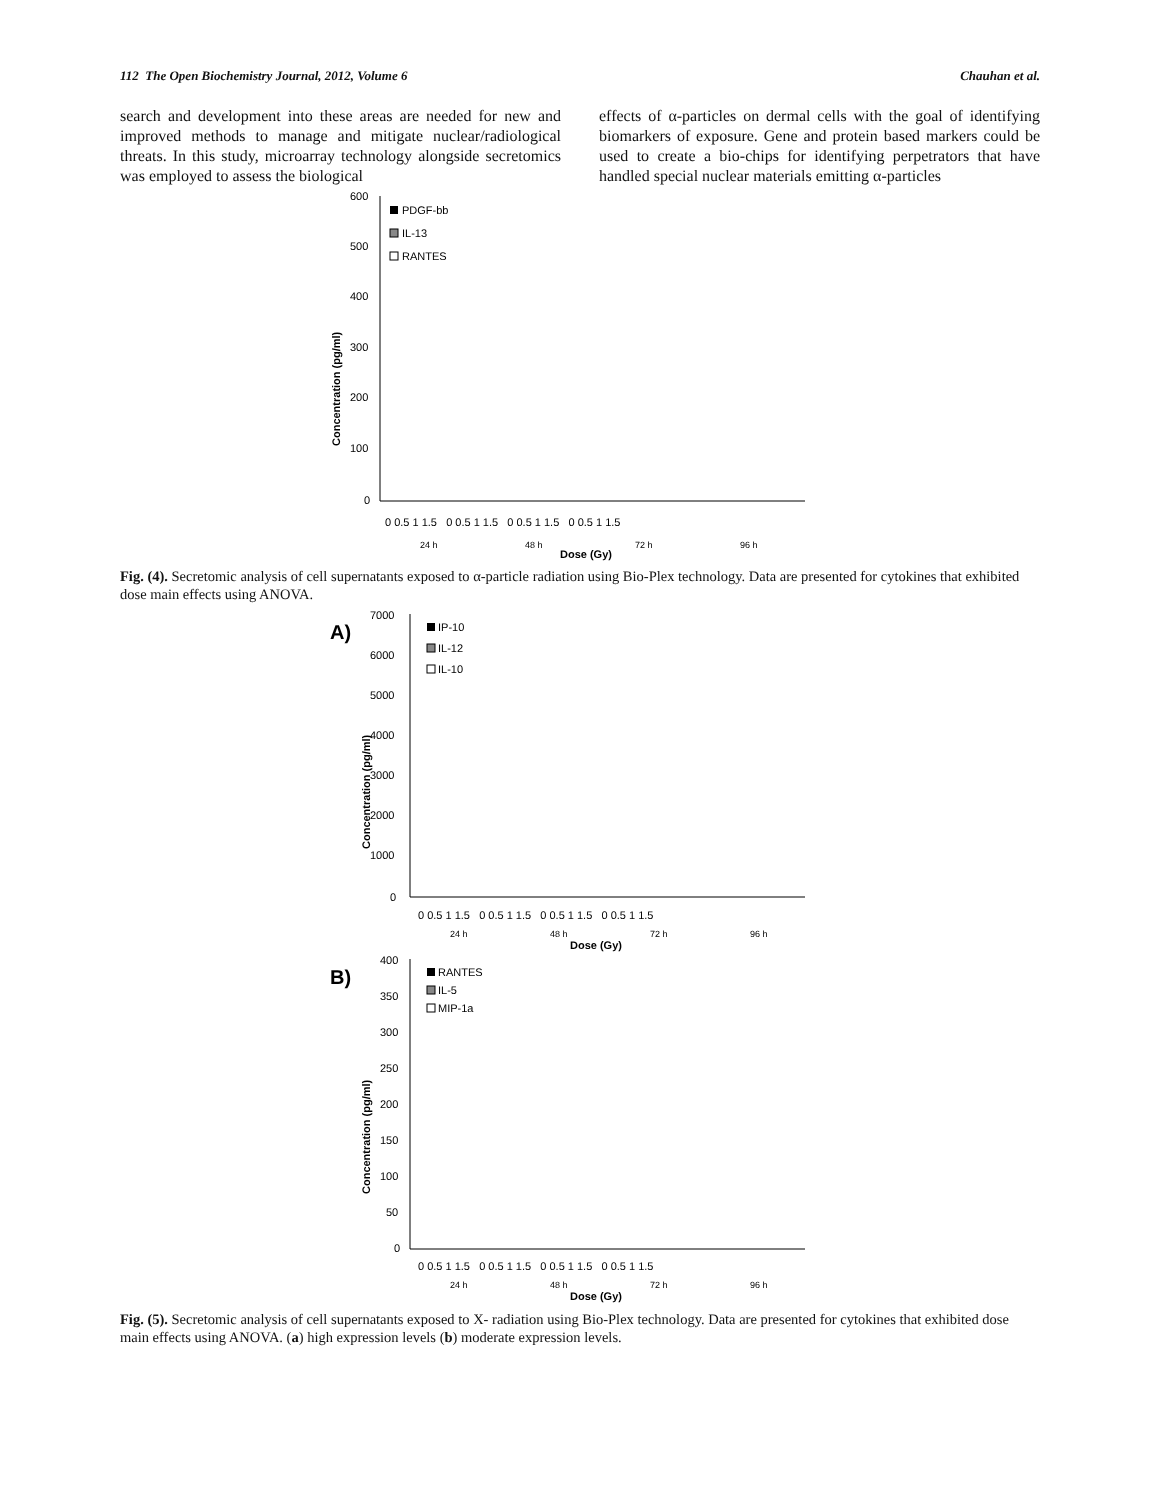112 The Open Biochemistry Journal, 2012, Volume 6 Chauhan et al.
search and development into these areas are needed for new and improved methods to manage and mitigate nuclear/radiological threats. In this study, microarray technology alongside secretomics was employed to assess the biological
effects of α-particles on dermal cells with the goal of identifying biomarkers of exposure. Gene and protein based markers could be used to create a bio-chips for identifying perpetrators that have handled special nuclear materials emitting α-particles
600
500
400
300
200
100
0
Concentration (pg/ml)
PDGF-bb
IL-13
RANTES
0 0.5 1 1.5 0 0.5 1 1.5 0 0.5 1 1.5 0 0.5 1 1.5
24 h
48 h
72 h
96 h
Dose (Gy)
Fig. (4). Secretomic analysis of cell supernatants exposed to α-particle radiation using Bio-Plex technology. Data are presented for cytokines that exhibited dose main effects using ANOVA.
A)
7000
6000
5000
4000
3000
2000
1000
0
Concentration (pg/ml)
IP-10
IL-12
IL-10
0 0.5 1 1.5 0 0.5 1 1.5 0 0.5 1 1.5 0 0.5 1 1.5
24 h
48 h
72 h
96 h
Dose (Gy)
B)
400
350
300
250
200
150
100
50
0
Concentration (pg/ml)
RANTES
IL-5
MIP-1a
0 0.5 1 1.5 0 0.5 1 1.5 0 0.5 1 1.5 0 0.5 1 1.5
24 h
48 h
72 h
96 h
Dose (Gy)
Fig. (5). Secretomic analysis of cell supernatants exposed to X- radiation using Bio-Plex technology. Data are presented for cytokines that exhibited dose main effects using ANOVA. (a) high expression levels (b) moderate expression levels.